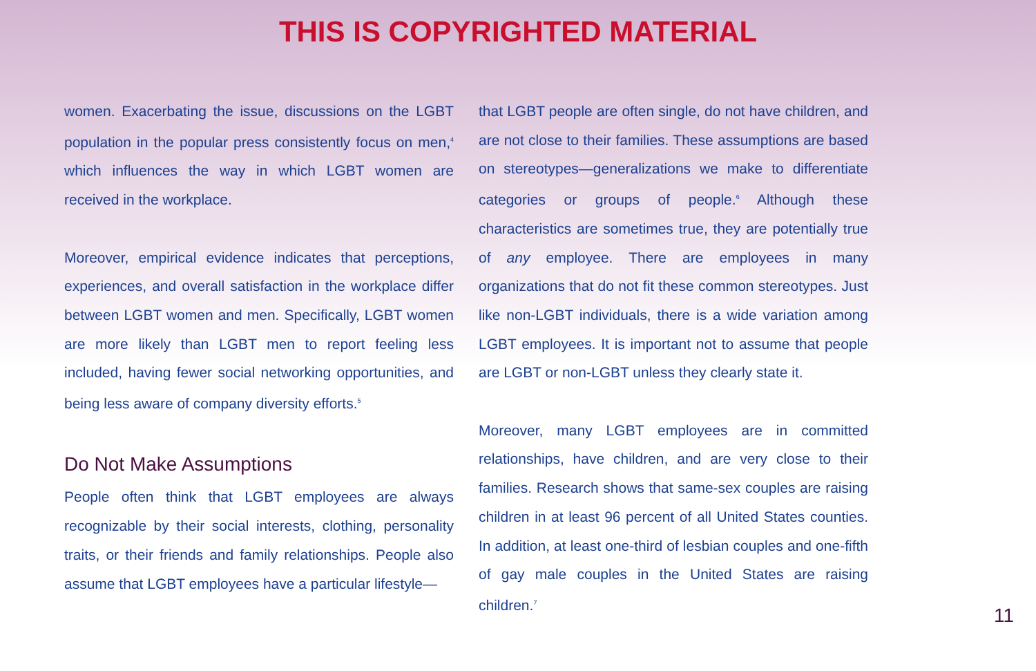THIS IS COPYRIGHTED MATERIAL
women. Exacerbating the issue, discussions on the LGBT population in the popular press consistently focus on men,<sup>4</sup> which influences the way in which LGBT women are received in the workplace.
Moreover, empirical evidence indicates that perceptions, experiences, and overall satisfaction in the workplace differ between LGBT women and men. Specifically, LGBT women are more likely than LGBT men to report feeling less included, having fewer social networking opportunities, and being less aware of company diversity efforts.<sup>5</sup>
Do Not Make Assumptions
People often think that LGBT employees are always recognizable by their social interests, clothing, personality traits, or their friends and family relationships. People also assume that LGBT employees have a particular lifestyle—
that LGBT people are often single, do not have children, and are not close to their families. These assumptions are based on stereotypes—generalizations we make to differentiate categories or groups of people.<sup>6</sup> Although these characteristics are sometimes true, they are potentially true of any employee. There are employees in many organizations that do not fit these common stereotypes. Just like non-LGBT individuals, there is a wide variation among LGBT employees. It is important not to assume that people are LGBT or non-LGBT unless they clearly state it.
Moreover, many LGBT employees are in committed relationships, have children, and are very close to their families. Research shows that same-sex couples are raising children in at least 96 percent of all United States counties. In addition, at least one-third of lesbian couples and one-fifth of gay male couples in the United States are raising children.<sup>7</sup>
11